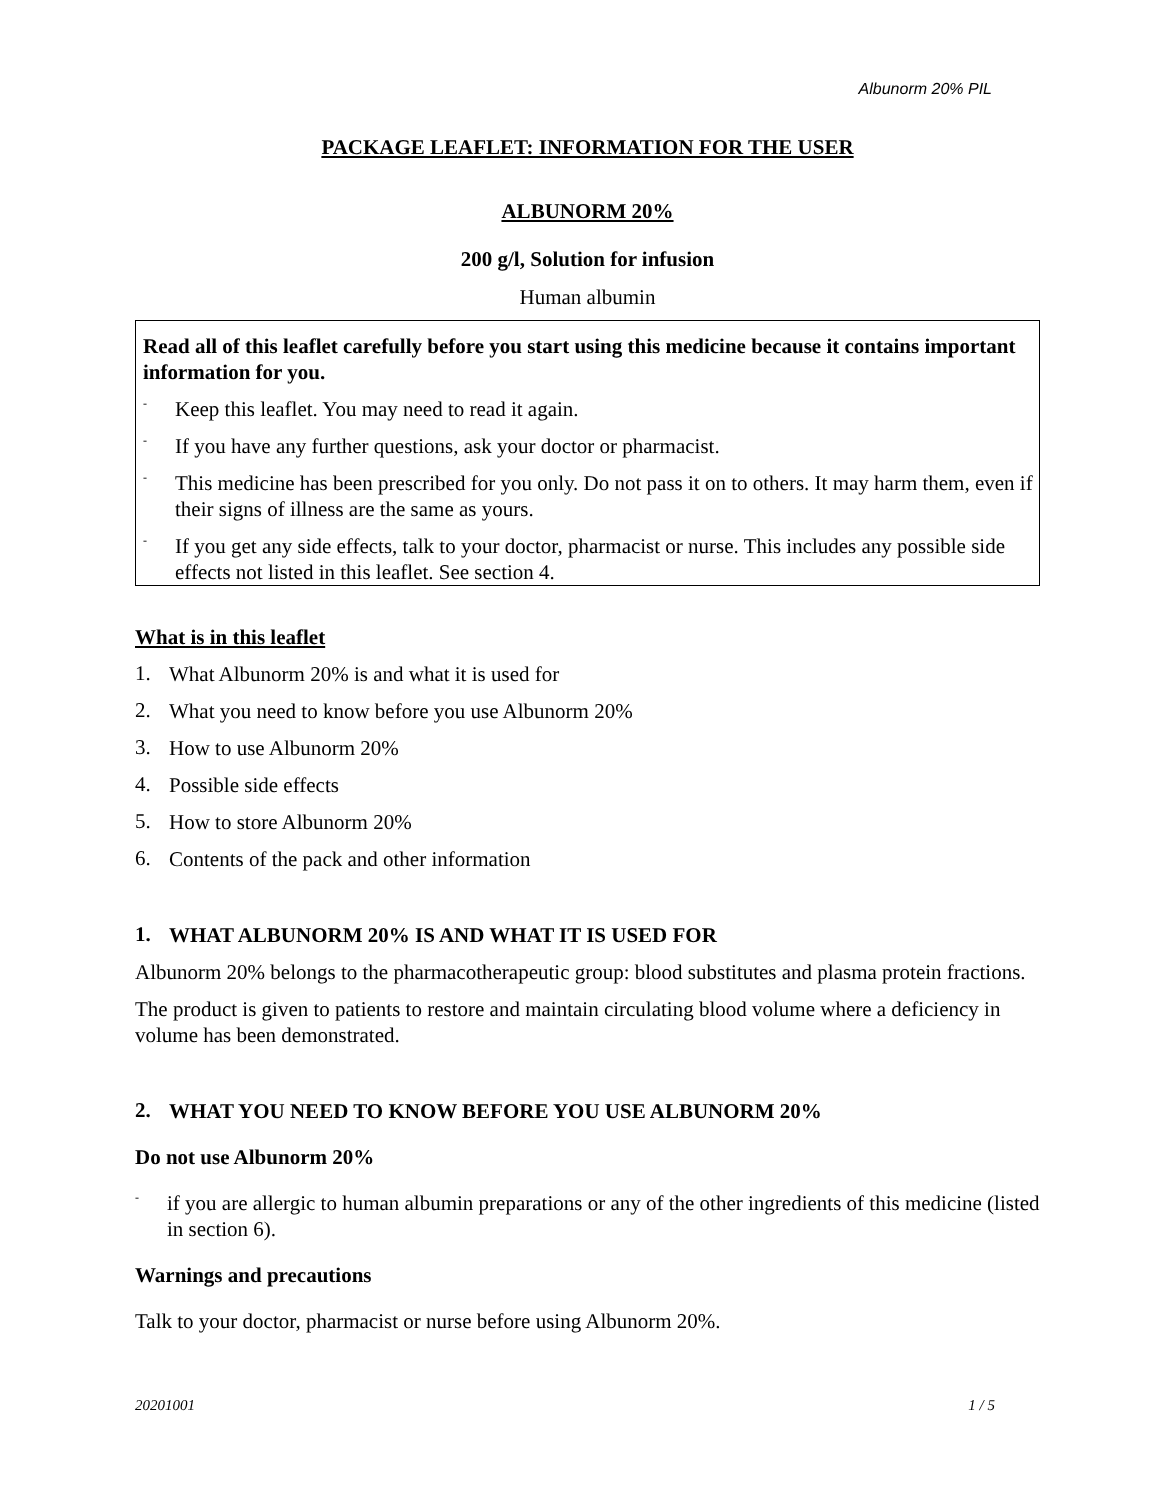Albunorm 20% PIL
PACKAGE LEAFLET: INFORMATION FOR THE USER
ALBUNORM 20%
200 g/l, Solution for infusion
Human albumin
Read all of this leaflet carefully before you start using this medicine because it contains important information for you.
-
Keep this leaflet. You may need to read it again.
-
If you have any further questions, ask your doctor or pharmacist.
-
This medicine has been prescribed for you only. Do not pass it on to others. It may harm them, even if their signs of illness are the same as yours.
-
If you get any side effects, talk to your doctor, pharmacist or nurse. This includes any possible side effects not listed in this leaflet. See section 4.
What is in this leaflet
1.
What Albunorm 20% is and what it is used for
2.
What you need to know before you use Albunorm 20%
3.
How to use Albunorm 20%
4.
Possible side effects
5.
How to store Albunorm 20%
6.
Contents of the pack and other information
1.
WHAT ALBUNORM 20% IS AND WHAT IT IS USED FOR
Albunorm 20% belongs to the pharmacotherapeutic group: blood substitutes and plasma protein fractions.
The product is given to patients to restore and maintain circulating blood volume where a deficiency in volume has been demonstrated.
2.
WHAT YOU NEED TO KNOW BEFORE YOU USE ALBUNORM 20%
Do not use Albunorm 20%
-
if you are allergic to human albumin preparations or any of the other ingredients of this medicine (listed in section 6).
Warnings and precautions
Talk to your doctor, pharmacist or nurse before using Albunorm 20%.
20201001 1 / 5